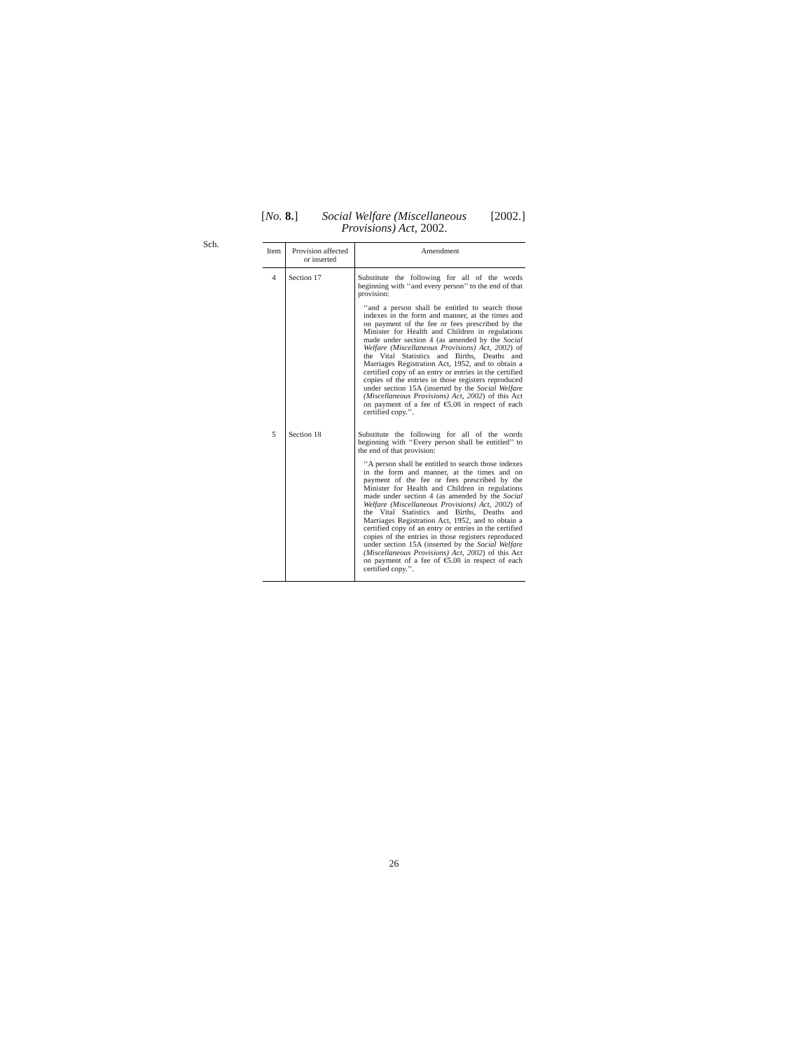[No. 8.] Social Welfare (Miscellaneous
Provisions) Act, 2002. [2002.]
Sch.
| Item | Provision affected or inserted | Amendment |
| --- | --- | --- |
| 4 | Section 17 | Substitute the following for all of the words beginning with ‘‘and every person’’ to the end of that provision: ‘‘and a person shall be entitled to search those indexes in the form and manner, at the times and on payment of the fee or fees prescribed by the Minister for Health and Children in regulations made under section 4 (as amended by the Social Welfare (Miscellaneous Provisions) Act, 2002 ) of the Vital Statistics and Births, Deaths and Marriages Registration Act, 1952, and to obtain a certified copy of an entry or entries in the certified copies of the entries in those registers reproduced under section 15A (inserted by the Social Welfare (Miscellaneous Provisions) Act, 2002 ) of this Act on payment of a fee of €5.08 in respect of each certified copy.’’. |
| 5 | Section 18 | Substitute the following for all of the words beginning with ‘‘Every person shall be entitled’’ to the end of that provision: ‘‘A person shall be entitled to search those indexes in the form and manner, at the times and on payment of the fee or fees prescribed by the Minister for Health and Children in regulations made under section 4 (as amended by the Social Welfare (Miscellaneous Provisions) Act, 2002 ) of the Vital Statistics and Births, Deaths and Marriages Registration Act, 1952, and to obtain a certified copy of an entry or entries in the certified copies of the entries in those registers reproduced under section 15A (inserted by the Social Welfare (Miscellaneous Provisions) Act, 2002 ) of this Act on payment of a fee of €5.08 in respect of each certified copy.’’. |
26